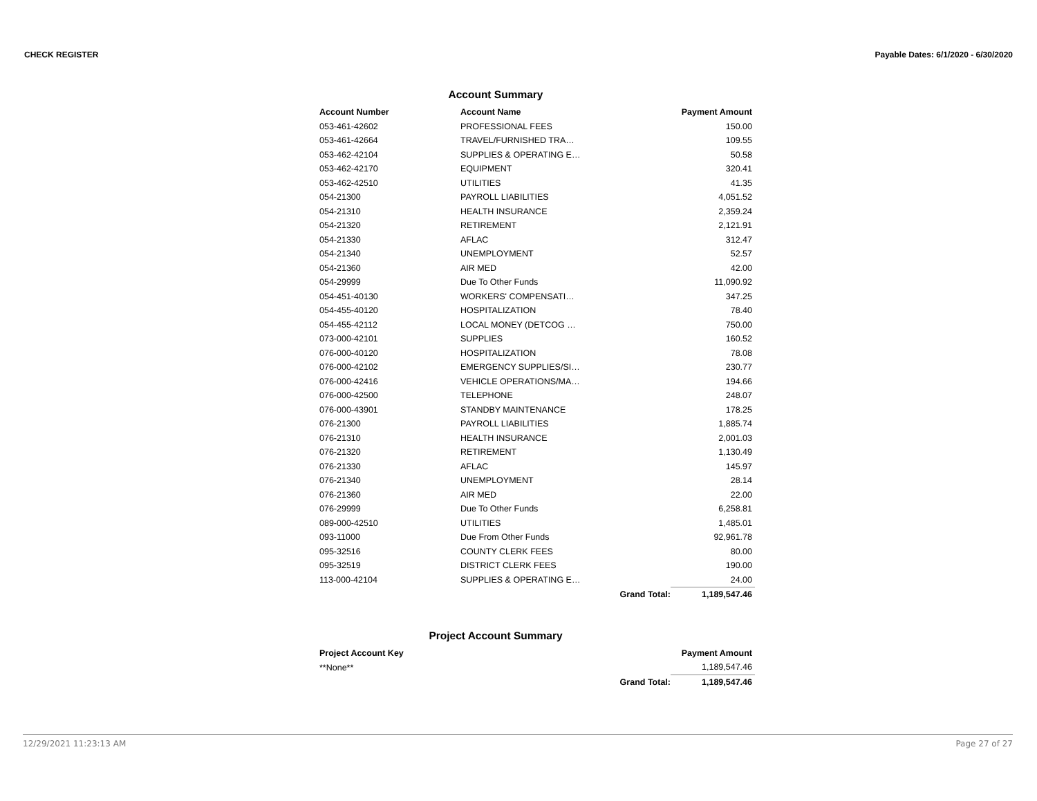CHECK REGISTER Payable Dates: 6/1/2020 - 6/30/2020
Account Summary
| Account Number | Account Name | Payment Amount |
| --- | --- | --- |
| 053-461-42602 | PROFESSIONAL FEES | 150.00 |
| 053-461-42664 | TRAVEL/FURNISHED TRA… | 109.55 |
| 053-462-42104 | SUPPLIES & OPERATING E… | 50.58 |
| 053-462-42170 | EQUIPMENT | 320.41 |
| 053-462-42510 | UTILITIES | 41.35 |
| 054-21300 | PAYROLL LIABILITIES | 4,051.52 |
| 054-21310 | HEALTH INSURANCE | 2,359.24 |
| 054-21320 | RETIREMENT | 2,121.91 |
| 054-21330 | AFLAC | 312.47 |
| 054-21340 | UNEMPLOYMENT | 52.57 |
| 054-21360 | AIR MED | 42.00 |
| 054-29999 | Due To Other Funds | 11,090.92 |
| 054-451-40130 | WORKERS' COMPENSATI… | 347.25 |
| 054-455-40120 | HOSPITALIZATION | 78.40 |
| 054-455-42112 | LOCAL MONEY (DETCOG … | 750.00 |
| 073-000-42101 | SUPPLIES | 160.52 |
| 076-000-40120 | HOSPITALIZATION | 78.08 |
| 076-000-42102 | EMERGENCY SUPPLIES/SI… | 230.77 |
| 076-000-42416 | VEHICLE OPERATIONS/MA… | 194.66 |
| 076-000-42500 | TELEPHONE | 248.07 |
| 076-000-43901 | STANDBY MAINTENANCE | 178.25 |
| 076-21300 | PAYROLL LIABILITIES | 1,885.74 |
| 076-21310 | HEALTH INSURANCE | 2,001.03 |
| 076-21320 | RETIREMENT | 1,130.49 |
| 076-21330 | AFLAC | 145.97 |
| 076-21340 | UNEMPLOYMENT | 28.14 |
| 076-21360 | AIR MED | 22.00 |
| 076-29999 | Due To Other Funds | 6,258.81 |
| 089-000-42510 | UTILITIES | 1,485.01 |
| 093-11000 | Due From Other Funds | 92,961.78 |
| 095-32516 | COUNTY CLERK FEES | 80.00 |
| 095-32519 | DISTRICT CLERK FEES | 190.00 |
| 113-000-42104 | SUPPLIES & OPERATING E… | 24.00 |
| | Grand Total: | 1,189,547.46 |
Project Account Summary
| Project Account Key | | Payment Amount |
| --- | --- | --- |
| **None** | | 1,189,547.46 |
| | Grand Total: | 1,189,547.46 |
12/29/2021 11:23:13 AM Page 27 of 27